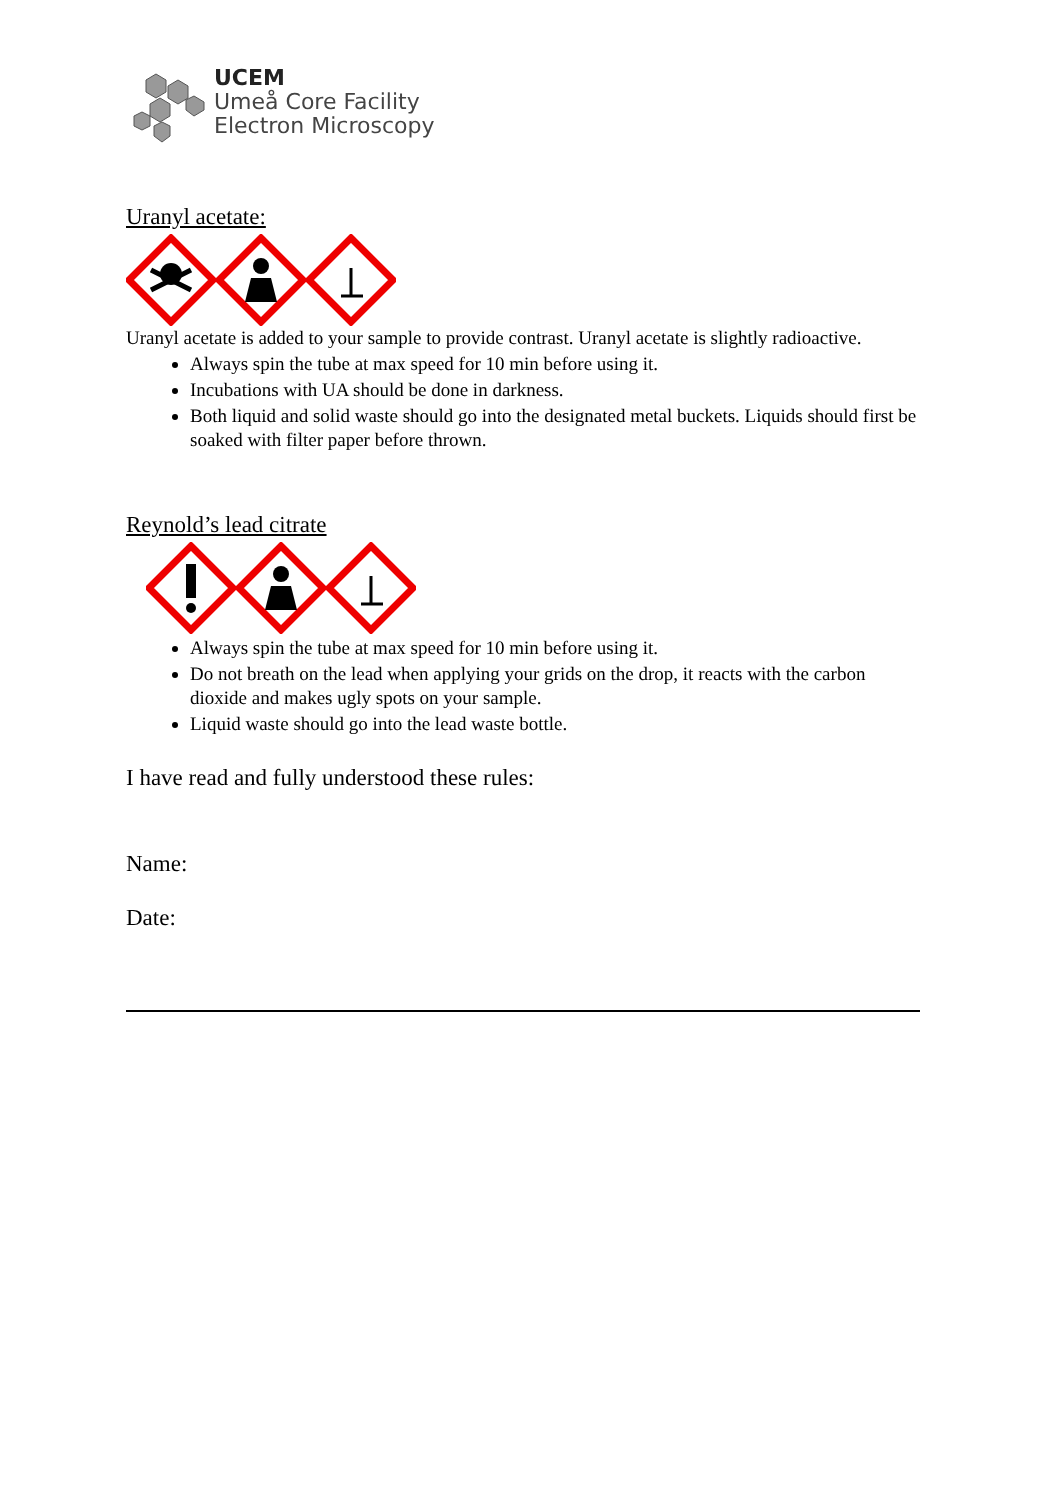UCEM
Umeå Core Facility
Electron Microscopy
Uranyl acetate:
Uranyl acetate is added to your sample to provide contrast. Uranyl acetate is slightly radioactive.
Always spin the tube at max speed for 10 min before using it.
Incubations with UA should be done in darkness.
Both liquid and solid waste should go into the designated metal buckets. Liquids should first be soaked with filter paper before thrown.
Reynold’s lead citrate
Always spin the tube at max speed for 10 min before using it.
Do not breath on the lead when applying your grids on the drop, it reacts with the carbon dioxide and makes ugly spots on your sample.
Liquid waste should go into the lead waste bottle.
I have read and fully understood these rules:
Name:
Date: